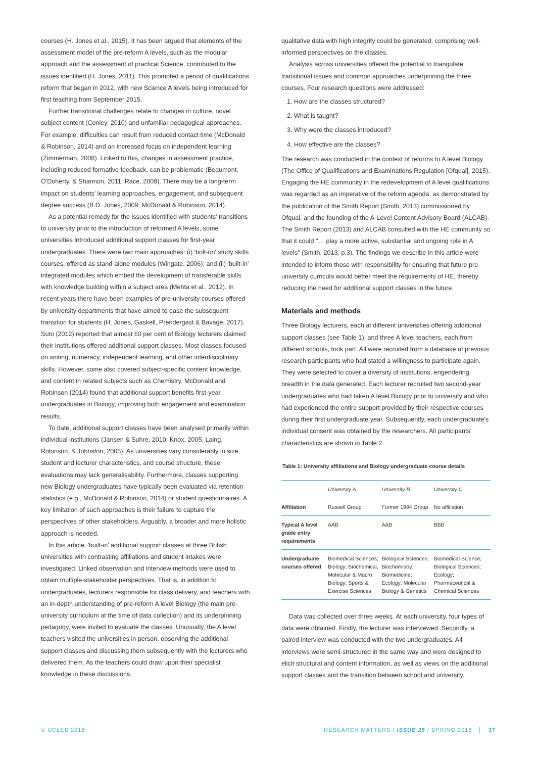courses (H. Jones et al., 2015). It has been argued that elements of the assessment model of the pre-reform A levels, such as the modular approach and the assessment of practical Science, contributed to the issues identified (H. Jones, 2011). This prompted a period of qualifications reform that began in 2012, with new Science A levels being introduced for first teaching from September 2015.
Further transitional challenges relate to changes in culture, novel subject content (Conley, 2010) and unfamiliar pedagogical approaches. For example, difficulties can result from reduced contact time (McDonald & Robinson, 2014) and an increased focus on independent learning (Zimmerman, 2008). Linked to this, changes in assessment practice, including reduced formative feedback, can be problematic (Beaumont, O'Doherty, & Shannon, 2011; Race, 2009). There may be a long-term impact on students' learning approaches, engagement, and subsequent degree success (B.D. Jones, 2009; McDonald & Robinson, 2014).
As a potential remedy for the issues identified with students' transitions to university prior to the introduction of reformed A levels, some universities introduced additional support classes for first-year undergraduates. There were two main approaches: (i) 'bolt-on' study skills courses, offered as stand-alone modules (Wingate, 2006); and (ii) 'built-in' integrated modules which embed the development of transferable skills with knowledge building within a subject area (Mehta et al., 2012). In recent years there have been examples of pre-university courses offered by university departments that have aimed to ease the subsequent transition for students (H. Jones, Gaskell, Prendergast & Bavage, 2017). Suto (2012) reported that almost 60 per cent of Biology lecturers claimed their institutions offered additional support classes. Most classes focused on writing, numeracy, independent learning, and other interdisciplinary skills. However, some also covered subject-specific content knowledge, and content in related subjects such as Chemistry. McDonald and Robinson (2014) found that additional support benefits first-year undergraduates in Biology, improving both engagement and examination results.
To date, additional support classes have been analysed primarily within individual institutions (Jansen & Suhre, 2010; Knox, 2005; Laing, Robinson, & Johnston, 2005). As universities vary considerably in size, student and lecturer characteristics, and course structure, these evaluations may lack generalisability. Furthermore, classes supporting new Biology undergraduates have typically been evaluated via retention statistics (e.g., McDonald & Robinson, 2014) or student questionnaires. A key limitation of such approaches is their failure to capture the perspectives of other stakeholders. Arguably, a broader and more holistic approach is needed.
In this article, 'built-in' additional support classes at three British universities with contrasting affiliations and student intakes were investigated. Linked observation and interview methods were used to obtain multiple-stakeholder perspectives. That is, in addition to undergraduates, lecturers responsible for class delivery, and teachers with an in-depth understanding of pre-reform A level Biology (the main pre-university curriculum at the time of data collection) and its underpinning pedagogy, were invited to evaluate the classes. Unusually, the A level teachers visited the universities in person, observing the additional support classes and discussing them subsequently with the lecturers who delivered them. As the teachers could draw upon their specialist knowledge in these discussions,
qualitative data with high integrity could be generated, comprising well-informed perspectives on the classes.
Analysis across universities offered the potential to triangulate transitional issues and common approaches underpinning the three courses. Four research questions were addressed:
1. How are the classes structured?
2. What is taught?
3. Why were the classes introduced?
4. How effective are the classes?
The research was conducted in the context of reforms to A level Biology (The Office of Qualifications and Examinations Regulation [Ofqual], 2015). Engaging the HE community in the redevelopment of A level qualifications was regarded as an imperative of the reform agenda, as demonstrated by the publication of the Smith Report (Smith, 2013) commissioned by Ofqual, and the founding of the A-Level Content Advisory Board (ALCAB). The Smith Report (2013) and ALCAB consulted with the HE community so that it could "… play a more active, substantial and ongoing role in A levels" (Smith, 2013, p.3). The findings we describe in this article were intended to inform those with responsibility for ensuring that future pre-university curricula would better meet the requirements of HE, thereby reducing the need for additional support classes in the future.
Materials and methods
Three Biology lecturers, each at different universities offering additional support classes (see Table 1), and three A level teachers, each from different schools, took part. All were recruited from a database of previous research participants who had stated a willingness to participate again. They were selected to cover a diversity of institutions, engendering breadth in the data generated. Each lecturer recruited two second-year undergraduates who had taken A level Biology prior to university and who had experienced the entire support provided by their respective courses during their first undergraduate year. Subsequently, each undergraduate's individual consent was obtained by the researchers. All participants' characteristics are shown in Table 2.
Table 1: University affiliations and Biology undergraduate course details
| | University A | University B | University C |
| --- | --- | --- | --- |
| Affiliation | Russell Group | Former 1994 Group | No affiliation |
| Typical A level grade entry requirements | AAB | AAB | BBB |
| Undergraduate courses offered | Biomedical Sciences; Biology; Biochemical, Molecular & Macro Biology; Sports & Exercise Sciences | Biological Sciences; Biochemistry; Biomedicine; Ecology; Molecular Biology & Genetics | Biomedical Science; Biological Sciences; Ecology; Pharmaceutical & Chemical Sciences |
Data was collected over three weeks. At each university, four types of data were obtained. Firstly, the lecturer was interviewed. Secondly, a paired interview was conducted with the two undergraduates. All interviews were semi-structured in the same way and were designed to elicit structural and content information, as well as views on the additional support classes and the transition between school and university.
© UCLES 2018 RESEARCH MATTERS / ISSUE 25 / SPRING 2018 │ 37